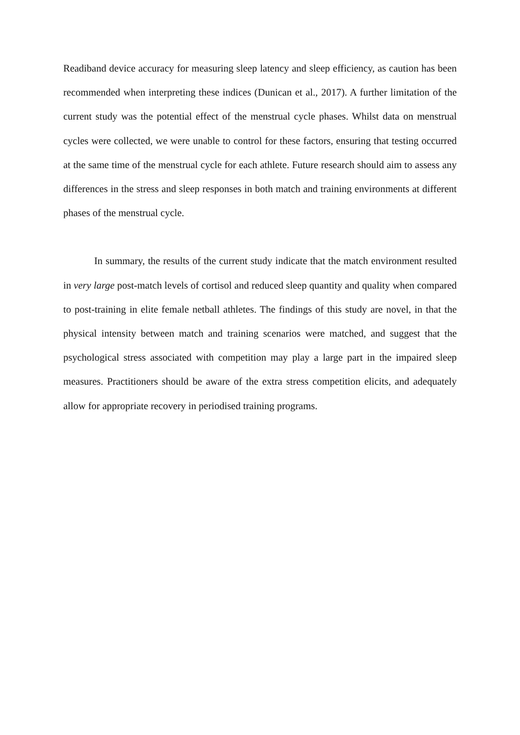Readiband device accuracy for measuring sleep latency and sleep efficiency, as caution has been recommended when interpreting these indices (Dunican et al., 2017). A further limitation of the current study was the potential effect of the menstrual cycle phases. Whilst data on menstrual cycles were collected, we were unable to control for these factors, ensuring that testing occurred at the same time of the menstrual cycle for each athlete. Future research should aim to assess any differences in the stress and sleep responses in both match and training environments at different phases of the menstrual cycle.
In summary, the results of the current study indicate that the match environment resulted in very large post-match levels of cortisol and reduced sleep quantity and quality when compared to post-training in elite female netball athletes. The findings of this study are novel, in that the physical intensity between match and training scenarios were matched, and suggest that the psychological stress associated with competition may play a large part in the impaired sleep measures. Practitioners should be aware of the extra stress competition elicits, and adequately allow for appropriate recovery in periodised training programs.